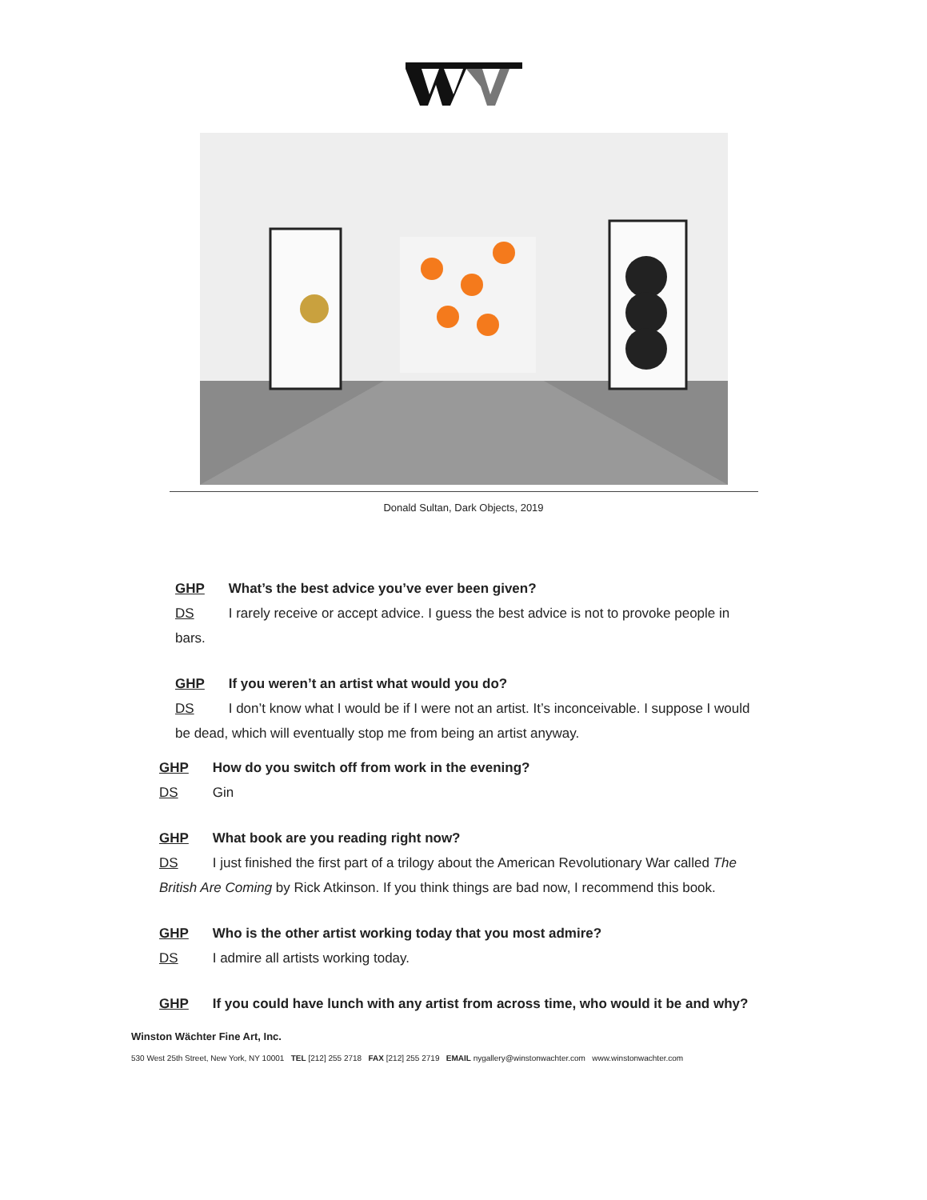Donald Sultan, Dark Objects, 2019
GHP What’s the best advice you’ve ever been given?
DS I rarely receive or accept advice. I guess the best advice is not to provoke people in bars.
GHP If you weren’t an artist what would you do?
DS I don’t know what I would be if I were not an artist. It’s inconceivable. I suppose I would be dead, which will eventually stop me from being an artist anyway.
GHP How do you switch off from work in the evening?
DS Gin
GHP What book are you reading right now?
DS I just finished the first part of a trilogy about the American Revolutionary War called The British Are Coming by Rick Atkinson. If you think things are bad now, I recommend this book.
GHP Who is the other artist working today that you most admire?
DS I admire all artists working today.
GHP If you could have lunch with any artist from across time, who would it be and why?
Winston Wächter Fine Art, Inc.
530 West 25th Street, New York, NY 10001 TEL [212] 255 2718 FAX [212] 255 2719 EMAIL nygallery@winstonwachter.com www.winstonwachter.com